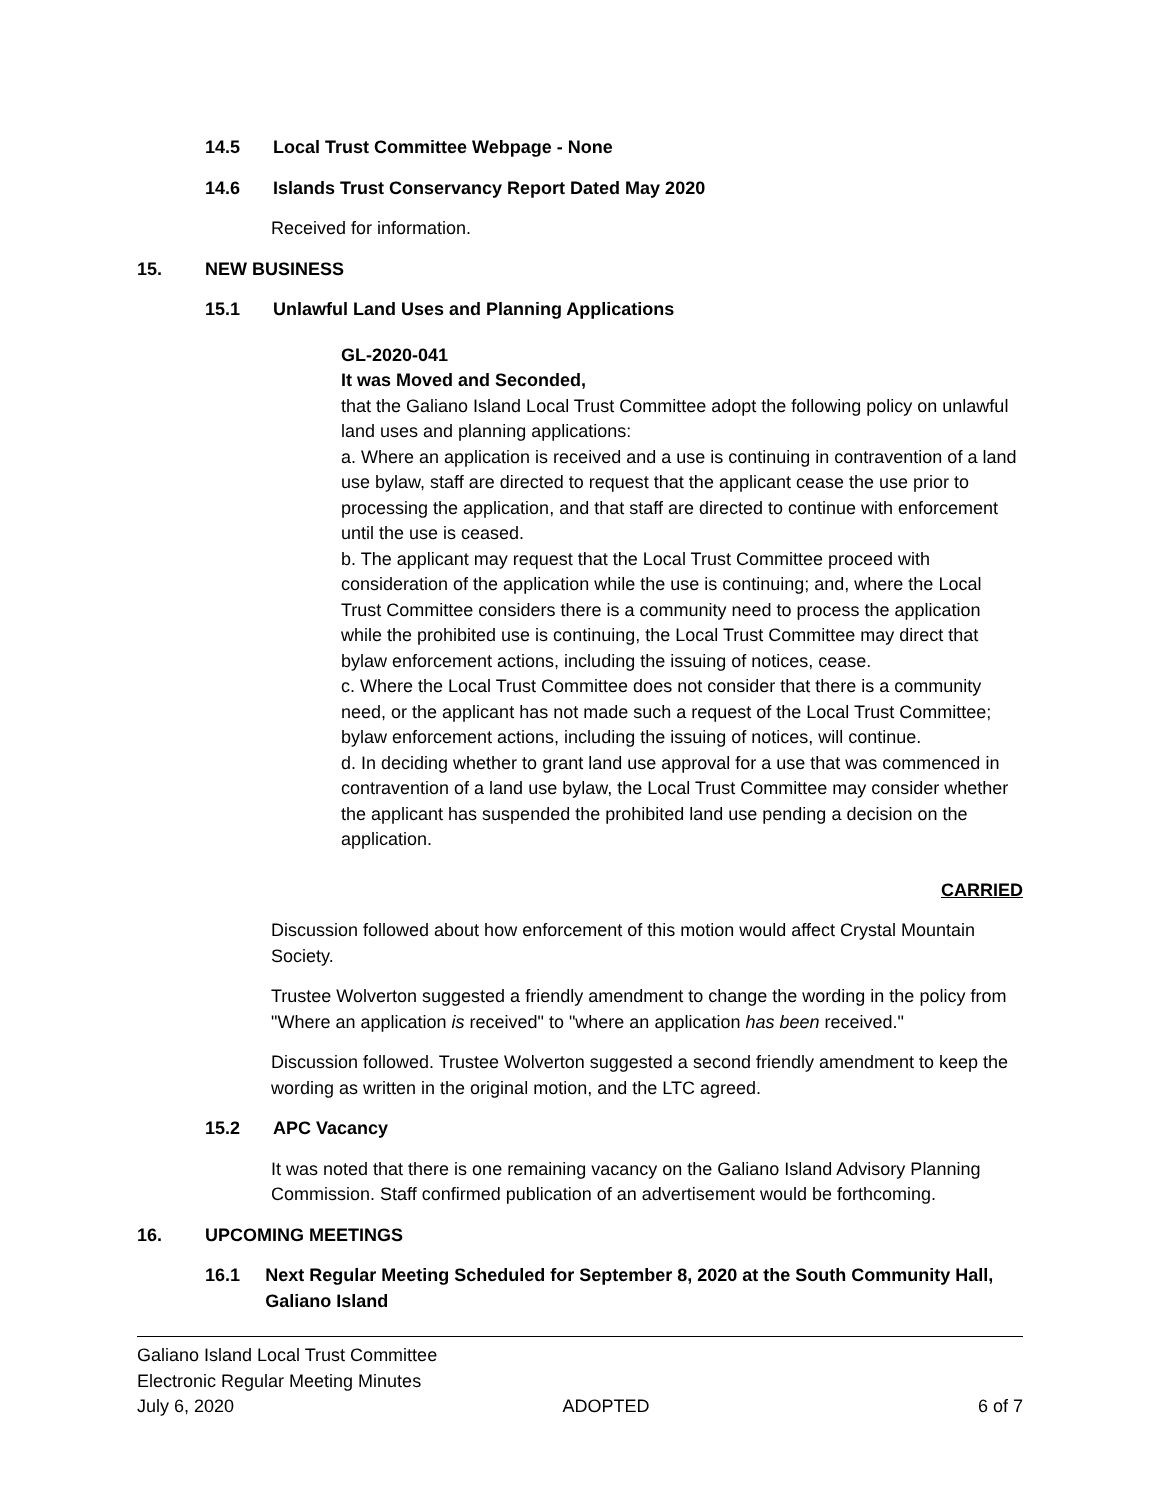14.5 Local Trust Committee Webpage - None
14.6 Islands Trust Conservancy Report Dated May 2020
Received for information.
15. NEW BUSINESS
15.1 Unlawful Land Uses and Planning Applications
GL-2020-041
It was Moved and Seconded,
that the Galiano Island Local Trust Committee adopt the following policy on unlawful land uses and planning applications:
a. Where an application is received and a use is continuing in contravention of a land use bylaw, staff are directed to request that the applicant cease the use prior to processing the application, and that staff are directed to continue with enforcement until the use is ceased.
b. The applicant may request that the Local Trust Committee proceed with consideration of the application while the use is continuing; and, where the Local Trust Committee considers there is a community need to process the application while the prohibited use is continuing, the Local Trust Committee may direct that bylaw enforcement actions, including the issuing of notices, cease.
c. Where the Local Trust Committee does not consider that there is a community need, or the applicant has not made such a request of the Local Trust Committee; bylaw enforcement actions, including the issuing of notices, will continue.
d. In deciding whether to grant land use approval for a use that was commenced in contravention of a land use bylaw, the Local Trust Committee may consider whether the applicant has suspended the prohibited land use pending a decision on the application.
CARRIED
Discussion followed about how enforcement of this motion would affect Crystal Mountain Society.
Trustee Wolverton suggested a friendly amendment to change the wording in the policy from "Where an application is received" to "where an application has been received."
Discussion followed. Trustee Wolverton suggested a second friendly amendment to keep the wording as written in the original motion, and the LTC agreed.
15.2 APC Vacancy
It was noted that there is one remaining vacancy on the Galiano Island Advisory Planning Commission. Staff confirmed publication of an advertisement would be forthcoming.
16. UPCOMING MEETINGS
16.1 Next Regular Meeting Scheduled for September 8, 2020 at the South Community Hall, Galiano Island
Galiano Island Local Trust Committee
Electronic Regular Meeting Minutes
July 6, 2020 ADOPTED 6 of 7